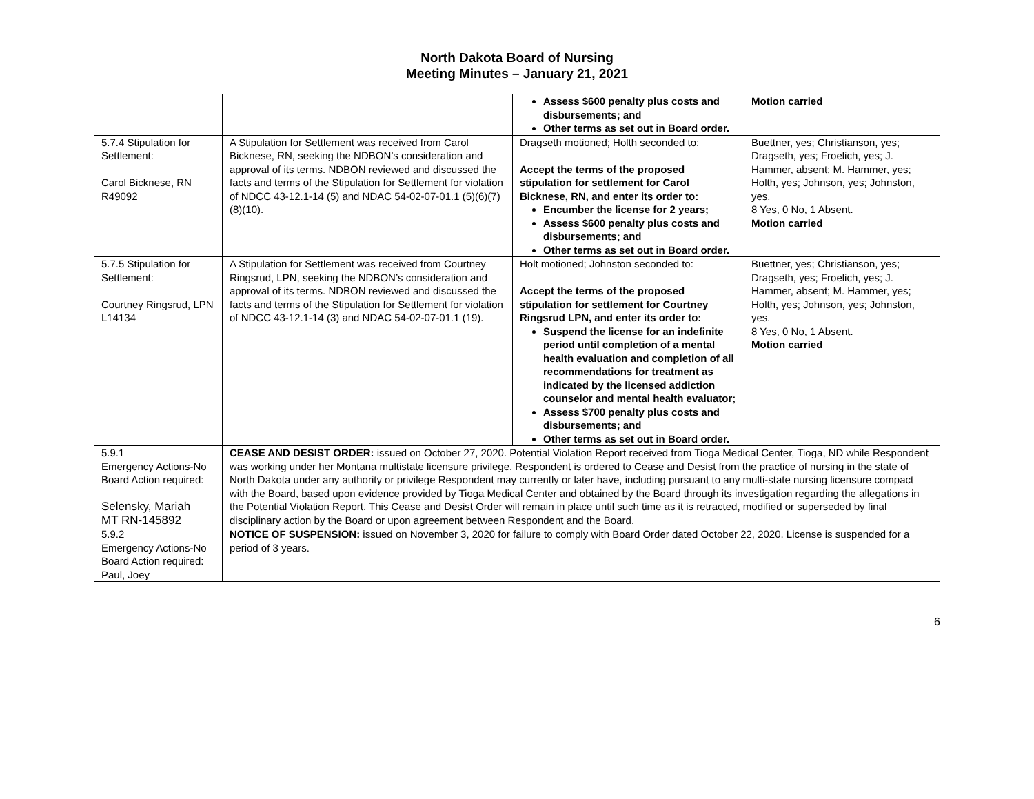North Dakota Board of Nursing
Meeting Minutes – January 21, 2021
| | | Assess $600 penalty plus costs and disbursements; and Other terms as set out in Board order. | Motion carried |
| 5.7.4 Stipulation for Settlement: Carol Bicknese, RN R49092 | A Stipulation for Settlement was received from Carol Bicknese, RN, seeking the NDBON’s consideration and approval of its terms. NDBON reviewed and discussed the facts and terms of the Stipulation for Settlement for violation of NDCC 43-12.1-14 (5) and NDAC 54-02-07-01.1 (5)(6)(7)(8)(10). | Dragseth motioned; Holth seconded to: Accept the terms of the proposed stipulation for settlement for Carol Bicknese, RN, and enter its order to: Encumber the license for 2 years; Assess $600 penalty plus costs and disbursements; and Other terms as set out in Board order. | Buettner, yes; Christianson, yes; Dragseth, yes; Froelich, yes; J. Hammer, absent; M. Hammer, yes; Holth, yes; Johnson, yes; Johnston, yes. 8 Yes, 0 No, 1 Absent. Motion carried |
| 5.7.5 Stipulation for Settlement: Courtney Ringsrud, LPN L14134 | A Stipulation for Settlement was received from Courtney Ringsrud, LPN, seeking the NDBON’s consideration and approval of its terms. NDBON reviewed and discussed the facts and terms of the Stipulation for Settlement for violation of NDCC 43-12.1-14 (3) and NDAC 54-02-07-01.1 (19). | Holt motioned; Johnston seconded to: Accept the terms of the proposed stipulation for settlement for Courtney Ringsrud LPN, and enter its order to: Suspend the license for an indefinite period until completion of a mental health evaluation and completion of all recommendations for treatment as indicated by the licensed addiction counselor and mental health evaluator; Assess $700 penalty plus costs and disbursements; and Other terms as set out in Board order. | Buettner, yes; Christianson, yes; Dragseth, yes; Froelich, yes; J. Hammer, absent; M. Hammer, yes; Holth, yes; Johnson, yes; Johnston, yes. 8 Yes, 0 No, 1 Absent. Motion carried |
| 5.9.1 Emergency Actions-No Board Action required: Selensky, Mariah MT RN-145892 | CEASE AND DESIST ORDER: issued on October 27, 2020. Potential Violation Report received from Tioga Medical Center, Tioga, ND while Respondent was working under her Montana multistate licensure privilege. Respondent is ordered to Cease and Desist from the practice of nursing in the state of North Dakota under any authority or privilege Respondent may currently or later have, including pursuant to any multi-state nursing licensure compact with the Board, based upon evidence provided by Tioga Medical Center and obtained by the Board through its investigation regarding the allegations in the Potential Violation Report. This Cease and Desist Order will remain in place until such time as it is retracted, modified or superseded by final disciplinary action by the Board or upon agreement between Respondent and the Board. | | |
| 5.9.2 Emergency Actions-No Board Action required: Paul, Joey | NOTICE OF SUSPENSION: issued on November 3, 2020 for failure to comply with Board Order dated October 22, 2020. License is suspended for a period of 3 years. | | |
6